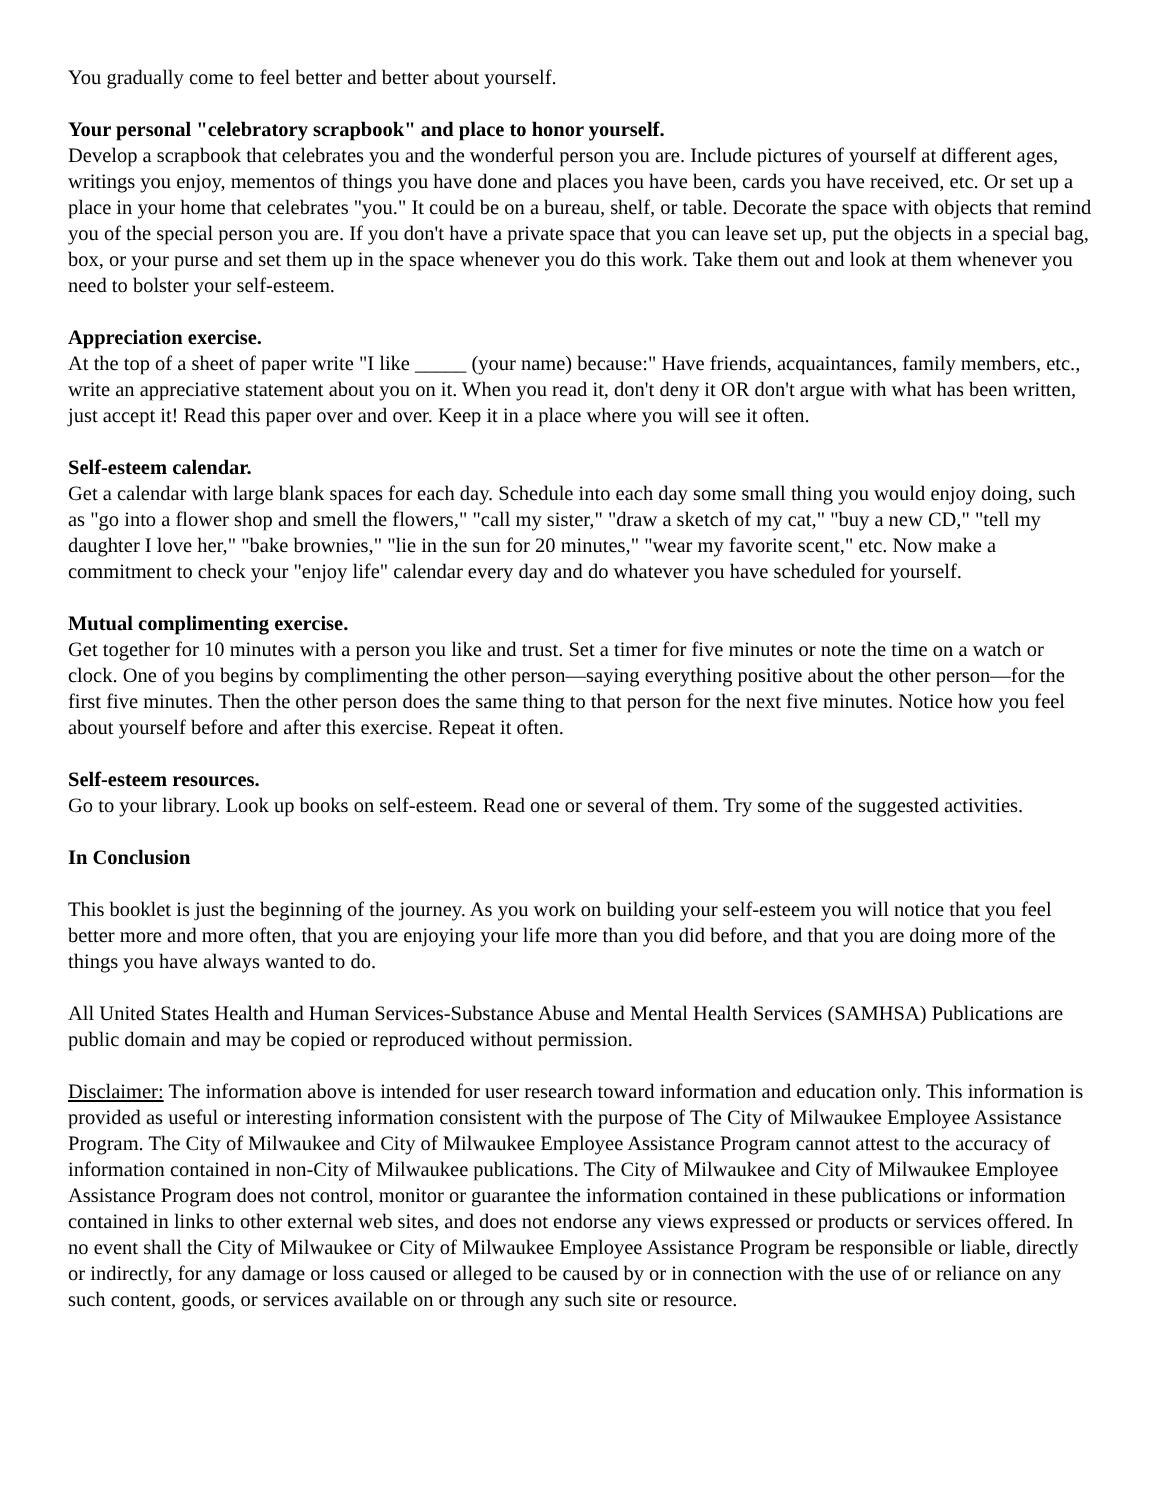You gradually come to feel better and better about yourself.
Your personal "celebratory scrapbook" and place to honor yourself.
Develop a scrapbook that celebrates you and the wonderful person you are. Include pictures of yourself at different ages, writings you enjoy, mementos of things you have done and places you have been, cards you have received, etc. Or set up a place in your home that celebrates "you." It could be on a bureau, shelf, or table. Decorate the space with objects that remind you of the special person you are. If you don't have a private space that you can leave set up, put the objects in a special bag, box, or your purse and set them up in the space whenever you do this work. Take them out and look at them whenever you need to bolster your self-esteem.
Appreciation exercise.
At the top of a sheet of paper write "I like _____ (your name) because:" Have friends, acquaintances, family members, etc., write an appreciative statement about you on it. When you read it, don't deny it OR don't argue with what has been written, just accept it! Read this paper over and over. Keep it in a place where you will see it often.
Self-esteem calendar.
Get a calendar with large blank spaces for each day. Schedule into each day some small thing you would enjoy doing, such as "go into a flower shop and smell the flowers," "call my sister," "draw a sketch of my cat," "buy a new CD," "tell my daughter I love her," "bake brownies," "lie in the sun for 20 minutes," "wear my favorite scent," etc. Now make a commitment to check your "enjoy life" calendar every day and do whatever you have scheduled for yourself.
Mutual complimenting exercise.
Get together for 10 minutes with a person you like and trust. Set a timer for five minutes or note the time on a watch or clock. One of you begins by complimenting the other person—saying everything positive about the other person—for the first five minutes. Then the other person does the same thing to that person for the next five minutes. Notice how you feel about yourself before and after this exercise. Repeat it often.
Self-esteem resources.
Go to your library. Look up books on self-esteem. Read one or several of them. Try some of the suggested activities.
In Conclusion
This booklet is just the beginning of the journey. As you work on building your self-esteem you will notice that you feel better more and more often, that you are enjoying your life more than you did before, and that you are doing more of the things you have always wanted to do.
All United States Health and Human Services-Substance Abuse and Mental Health Services (SAMHSA) Publications are public domain and may be copied or reproduced without permission.
Disclaimer: The information above is intended for user research toward information and education only. This information is provided as useful or interesting information consistent with the purpose of The City of Milwaukee Employee Assistance Program. The City of Milwaukee and City of Milwaukee Employee Assistance Program cannot attest to the accuracy of information contained in non-City of Milwaukee publications. The City of Milwaukee and City of Milwaukee Employee Assistance Program does not control, monitor or guarantee the information contained in these publications or information contained in links to other external web sites, and does not endorse any views expressed or products or services offered. In no event shall the City of Milwaukee or City of Milwaukee Employee Assistance Program be responsible or liable, directly or indirectly, for any damage or loss caused or alleged to be caused by or in connection with the use of or reliance on any such content, goods, or services available on or through any such site or resource.